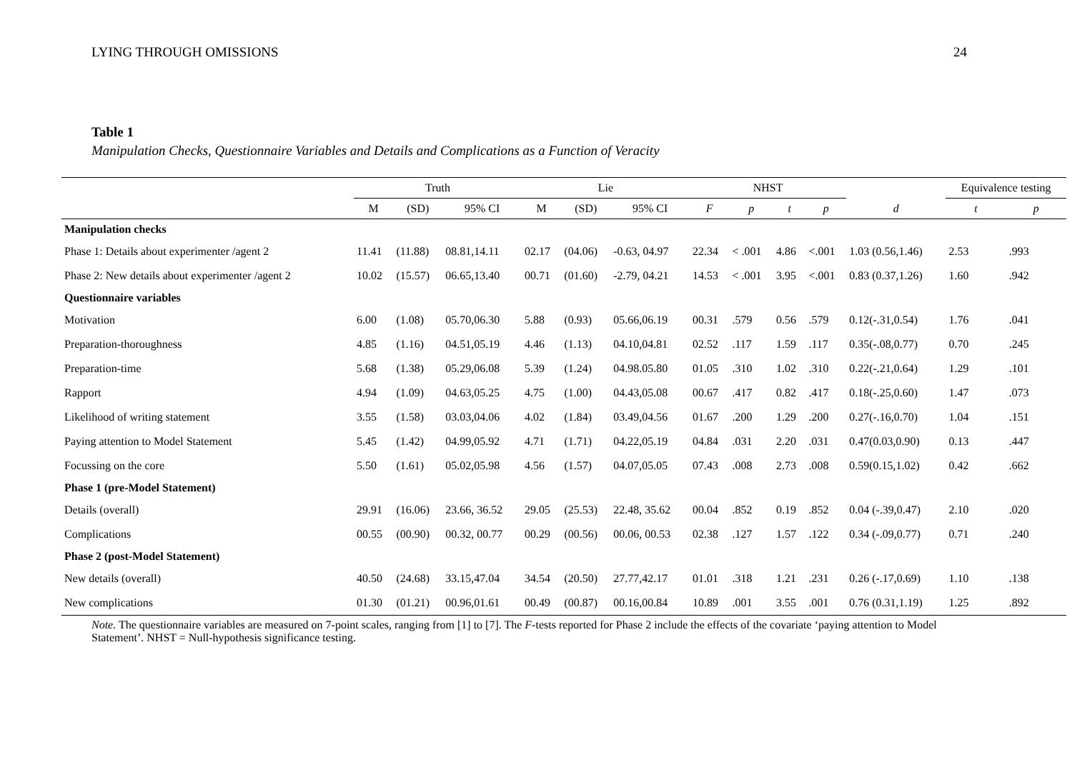LYING THROUGH OMISSIONS 24
Table 1
Manipulation Checks, Questionnaire Variables and Details and Complications as a Function of Veracity
| | Truth | | | Lie | | | NHST | | | | | Equivalence testing | |
| --- | --- | --- | --- | --- | --- | --- | --- | --- | --- | --- | --- | --- | --- |
| | M | (SD) | 95% CI | M | (SD) | 95% CI | F | p | t | p | d | t | p |
| Manipulation checks | | | | | | | | | | | | | |
| Phase 1: Details about experimenter /agent 2 | 11.41 | (11.88) | 08.81,14.11 | 02.17 | (04.06) | -0.63, 04.97 | 22.34 | < .001 | 4.86 | <.001 | 1.03 (0.56,1.46) | 2.53 | .993 |
| Phase 2: New details about experimenter /agent 2 | 10.02 | (15.57) | 06.65,13.40 | 00.71 | (01.60) | -2.79, 04.21 | 14.53 | < .001 | 3.95 | <.001 | 0.83 (0.37,1.26) | 1.60 | .942 |
| Questionnaire variables | | | | | | | | | | | | | |
| Motivation | 6.00 | (1.08) | 05.70,06.30 | 5.88 | (0.93) | 05.66,06.19 | 00.31 | .579 | 0.56 | .579 | 0.12(-.31,0.54) | 1.76 | .041 |
| Preparation-thoroughness | 4.85 | (1.16) | 04.51,05.19 | 4.46 | (1.13) | 04.10,04.81 | 02.52 | .117 | 1.59 | .117 | 0.35(-.08,0.77) | 0.70 | .245 |
| Preparation-time | 5.68 | (1.38) | 05.29,06.08 | 5.39 | (1.24) | 04.98.05.80 | 01.05 | .310 | 1.02 | .310 | 0.22(-.21,0.64) | 1.29 | .101 |
| Rapport | 4.94 | (1.09) | 04.63,05.25 | 4.75 | (1.00) | 04.43,05.08 | 00.67 | .417 | 0.82 | .417 | 0.18(-.25,0.60) | 1.47 | .073 |
| Likelihood of writing statement | 3.55 | (1.58) | 03.03,04.06 | 4.02 | (1.84) | 03.49,04.56 | 01.67 | .200 | 1.29 | .200 | 0.27(-.16,0.70) | 1.04 | .151 |
| Paying attention to Model Statement | 5.45 | (1.42) | 04.99,05.92 | 4.71 | (1.71) | 04.22,05.19 | 04.84 | .031 | 2.20 | .031 | 0.47(0.03,0.90) | 0.13 | .447 |
| Focussing on the core | 5.50 | (1.61) | 05.02,05.98 | 4.56 | (1.57) | 04.07,05.05 | 07.43 | .008 | 2.73 | .008 | 0.59(0.15,1.02) | 0.42 | .662 |
| Phase 1 (pre-Model Statement) | | | | | | | | | | | | | |
| Details (overall) | 29.91 | (16.06) | 23.66, 36.52 | 29.05 | (25.53) | 22.48, 35.62 | 00.04 | .852 | 0.19 | .852 | 0.04 (-.39,0.47) | 2.10 | .020 |
| Complications | 00.55 | (00.90) | 00.32, 00.77 | 00.29 | (00.56) | 00.06, 00.53 | 02.38 | .127 | 1.57 | .122 | 0.34 (-.09,0.77) | 0.71 | .240 |
| Phase 2 (post-Model Statement) | | | | | | | | | | | | | |
| New details (overall) | 40.50 | (24.68) | 33.15,47.04 | 34.54 | (20.50) | 27.77,42.17 | 01.01 | .318 | 1.21 | .231 | 0.26 (-.17,0.69) | 1.10 | .138 |
| New complications | 01.30 | (01.21) | 00.96,01.61 | 00.49 | (00.87) | 00.16,00.84 | 10.89 | .001 | 3.55 | .001 | 0.76 (0.31,1.19) | 1.25 | .892 |
Note. The questionnaire variables are measured on 7-point scales, ranging from [1] to [7]. The F-tests reported for Phase 2 include the effects of the covariate ‘paying attention to Model Statement’. NHST = Null-hypothesis significance testing.